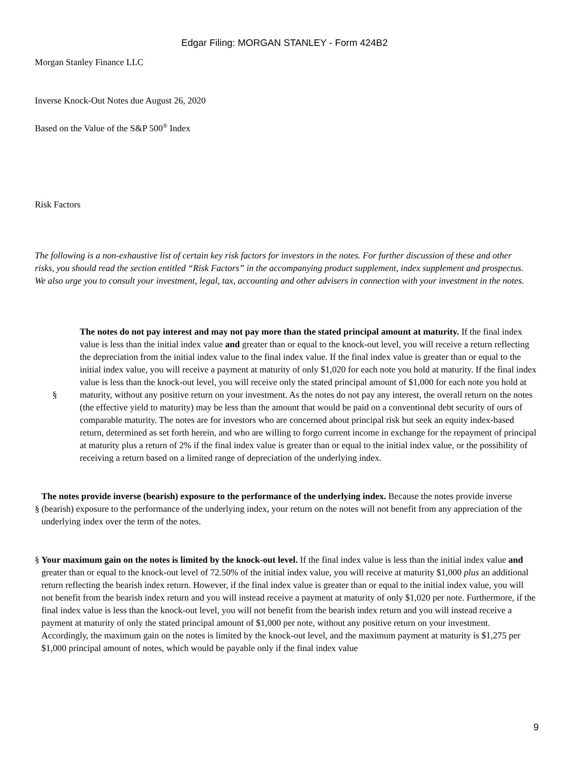Edgar Filing: MORGAN STANLEY - Form 424B2
Morgan Stanley Finance LLC
Inverse Knock-Out Notes due August 26, 2020
Based on the Value of the S&P 500<sup>®</sup> Index
Risk Factors
The following is a non-exhaustive list of certain key risk factors for investors in the notes. For further discussion of these and other risks, you should read the section entitled “Risk Factors” in the accompanying product supplement, index supplement and prospectus. We also urge you to consult your investment, legal, tax, accounting and other advisers in connection with your investment in the notes.
§
The notes do not pay interest and may not pay more than the stated principal amount at maturity. If the final index value is less than the initial index value and greater than or equal to the knock-out level, you will receive a return reflecting the depreciation from the initial index value to the final index value. If the final index value is greater than or equal to the initial index value, you will receive a payment at maturity of only $1,020 for each note you hold at maturity. If the final index value is less than the knock-out level, you will receive only the stated principal amount of $1,000 for each note you hold at maturity, without any positive return on your investment. As the notes do not pay any interest, the overall return on the notes (the effective yield to maturity) may be less than the amount that would be paid on a conventional debt security of ours of comparable maturity. The notes are for investors who are concerned about principal risk but seek an equity index-based return, determined as set forth herein, and who are willing to forgo current income in exchange for the repayment of principal at maturity plus a return of 2% if the final index value is greater than or equal to the initial index value, or the possibility of receiving a return based on a limited range of depreciation of the underlying index.
§
The notes provide inverse (bearish) exposure to the performance of the underlying index. Because the notes provide inverse (bearish) exposure to the performance of the underlying index, your return on the notes will not benefit from any appreciation of the underlying index over the term of the notes.
§ Your maximum gain on the notes is limited by the knock-out level. If the final index value is less than the initial index value and greater than or equal to the knock-out level of 72.50% of the initial index value, you will receive at maturity $1,000 plus an additional return reflecting the bearish index return. However, if the final index value is greater than or equal to the initial index value, you will not benefit from the bearish index return and you will instead receive a payment at maturity of only $1,020 per note. Furthermore, if the final index value is less than the knock-out level, you will not benefit from the bearish index return and you will instead receive a payment at maturity of only the stated principal amount of $1,000 per note, without any positive return on your investment. Accordingly, the maximum gain on the notes is limited by the knock-out level, and the maximum payment at maturity is $1,275 per $1,000 principal amount of notes, which would be payable only if the final index value
9